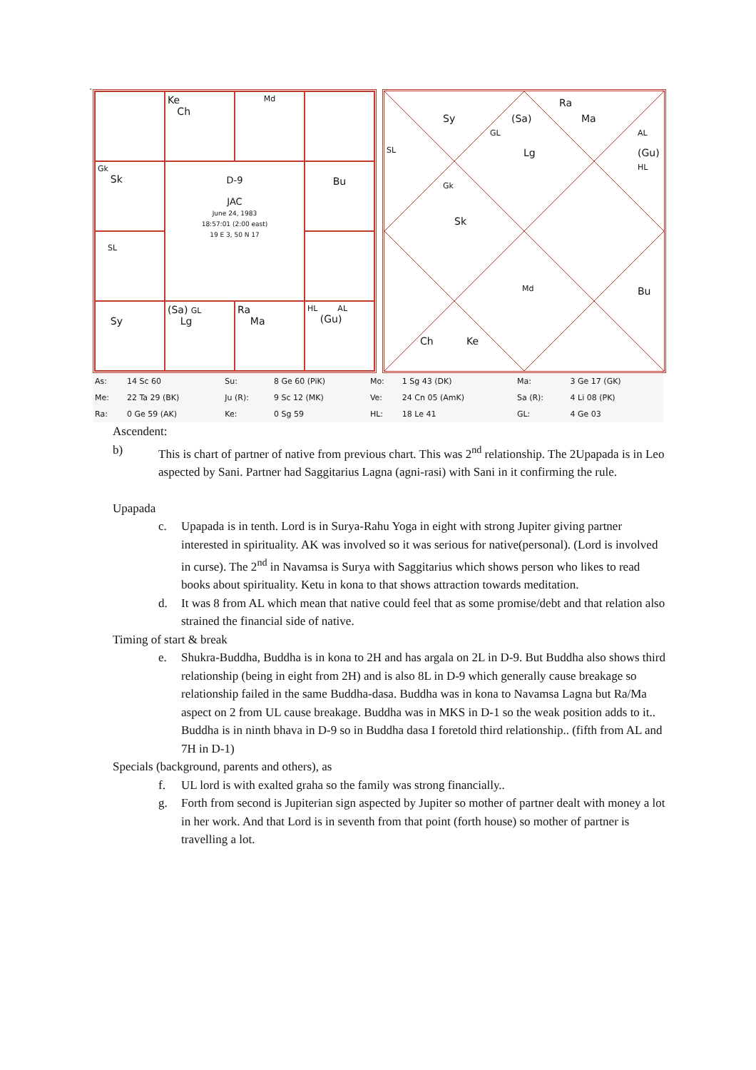`
Ke
Ch
Md
Gk
Sk
D-9
JAC
June 24, 1983
18:57:01 (2:00 east)
19 E 3, 50 N 17
Bu
SL
Sy
(Sa) GL
Lg
Ra
Ma
HL AL
(Gu)
Sy (Sa)
Ra
Ma
GL AL
SL Lg (Gu)
HL
Gk
Sk
Md Bu
Ch Ke
| As: | 14 Sc 60 | Su: | 8 Ge 60 (PiK) | Mo: | 1 Sg 43 (DK) | Ma: | 3 Ge 17 (GK) |
| Me: | 22 Ta 29 (BK) | Ju (R): | 9 Sc 12 (MK) | Ve: | 24 Cn 05 (AmK) | Sa (R): | 4 Li 08 (PK) |
| Ra: | 0 Ge 59 (AK) | Ke: | 0 Sg 59 | HL: | 18 Le 41 | GL: | 4 Ge 03 |
Ascendent:
b) This is chart of partner of native from previous chart. This was 2<sup>nd</sup> relationship. The 2Upapada is in Leo aspected by Sani. Partner had Saggitarius Lagna (agni-rasi) with Sani in it confirming the rule.
Upapada
c. Upapada is in tenth. Lord is in Surya-Rahu Yoga in eight with strong Jupiter giving partner interested in spirituality. AK was involved so it was serious for native(personal). (Lord is involved in curse). The 2<sup>nd</sup> in Navamsa is Surya with Saggitarius which shows person who likes to read books about spirituality. Ketu in kona to that shows attraction towards meditation.
d. It was 8 from AL which mean that native could feel that as some promise/debt and that relation also strained the financial side of native.
Timing of start & break
e. Shukra-Buddha, Buddha is in kona to 2H and has argala on 2L in D-9. But Buddha also shows third relationship (being in eight from 2H) and is also 8L in D-9 which generally cause breakage so relationship failed in the same Buddha-dasa. Buddha was in kona to Navamsa Lagna but Ra/Ma aspect on 2 from UL cause breakage. Buddha was in MKS in D-1 so the weak position adds to it.. Buddha is in ninth bhava in D-9 so in Buddha dasa I foretold third relationship.. (fifth from AL and 7H in D-1)
Specials (background, parents and others), as
f. UL lord is with exalted graha so the family was strong financially..
g. Forth from second is Jupiterian sign aspected by Jupiter so mother of partner dealt with money a lot in her work. And that Lord is in seventh from that point (forth house) so mother of partner is travelling a lot.